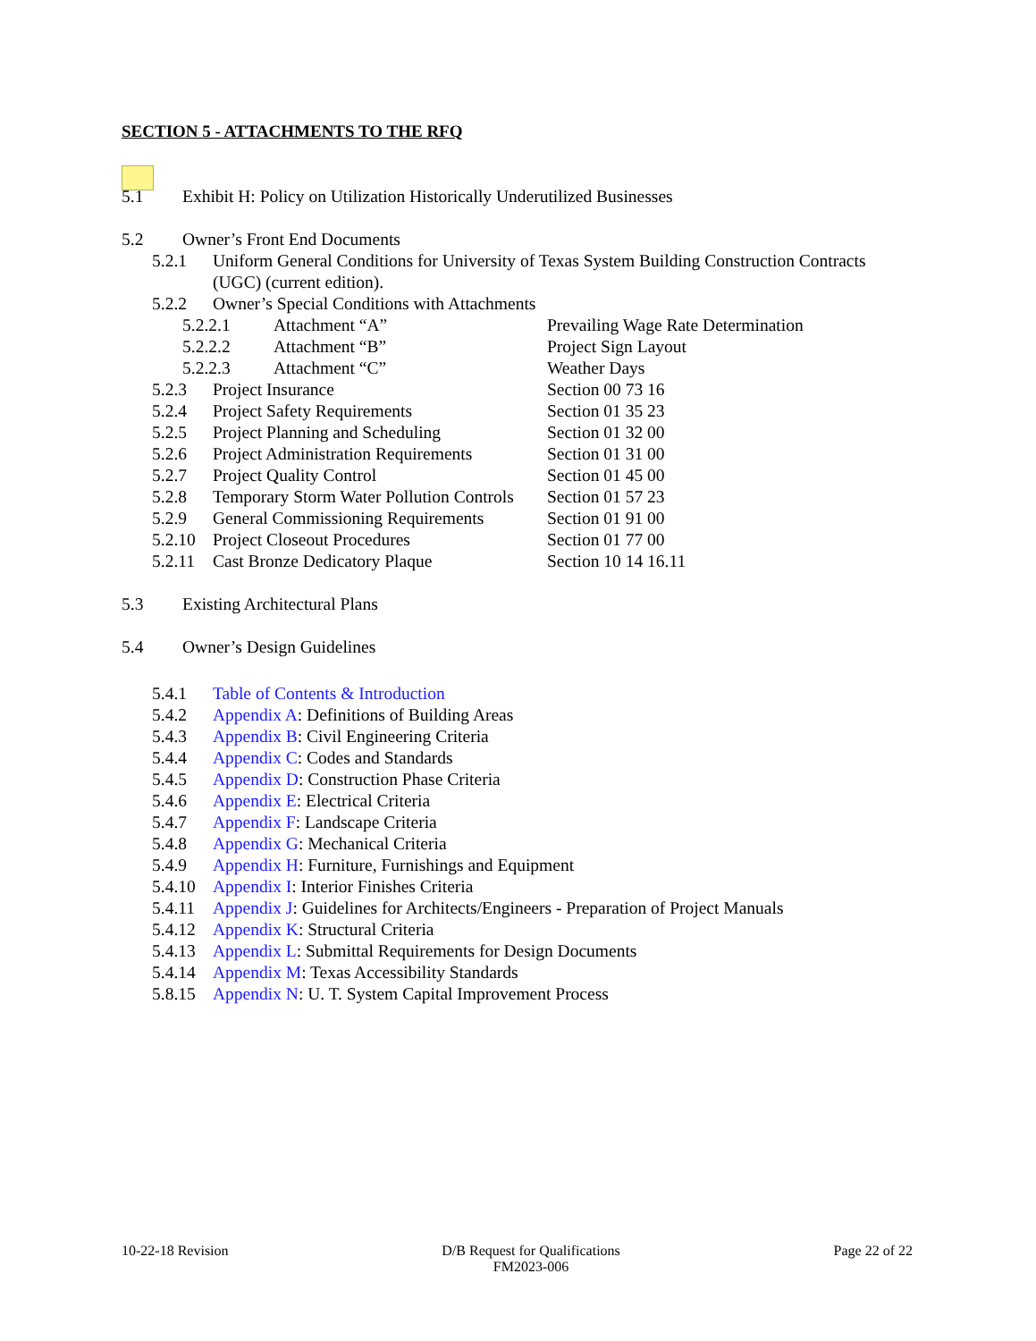SECTION 5 - ATTACHMENTS TO THE RFQ
5.1 Exhibit H: Policy on Utilization Historically Underutilized Businesses
5.2 Owner’s Front End Documents
5.2.1 Uniform General Conditions for University of Texas System Building Construction Contracts (UGC) (current edition).
5.2.2 Owner’s Special Conditions with Attachments
5.2.2.1 Attachment “A” Prevailing Wage Rate Determination
5.2.2.2 Attachment “B” Project Sign Layout
5.2.2.3 Attachment “C” Weather Days
5.2.3 Project Insurance Section 00 73 16
5.2.4 Project Safety Requirements Section 01 35 23
5.2.5 Project Planning and Scheduling Section 01 32 00
5.2.6 Project Administration Requirements Section 01 31 00
5.2.7 Project Quality Control Section 01 45 00
5.2.8 Temporary Storm Water Pollution Controls Section 01 57 23
5.2.9 General Commissioning Requirements Section 01 91 00
5.2.10 Project Closeout Procedures Section 01 77 00
5.2.11 Cast Bronze Dedicatory Plaque Section 10 14 16.11
5.3 Existing Architectural Plans
5.4 Owner’s Design Guidelines
5.4.1 Table of Contents & Introduction
5.4.2 Appendix A: Definitions of Building Areas
5.4.3 Appendix B: Civil Engineering Criteria
5.4.4 Appendix C: Codes and Standards
5.4.5 Appendix D: Construction Phase Criteria
5.4.6 Appendix E: Electrical Criteria
5.4.7 Appendix F: Landscape Criteria
5.4.8 Appendix G: Mechanical Criteria
5.4.9 Appendix H: Furniture, Furnishings and Equipment
5.4.10 Appendix I: Interior Finishes Criteria
5.4.11 Appendix J: Guidelines for Architects/Engineers - Preparation of Project Manuals
5.4.12 Appendix K: Structural Criteria
5.4.13 Appendix L: Submittal Requirements for Design Documents
5.4.14 Appendix M: Texas Accessibility Standards
5.8.15 Appendix N: U. T. System Capital Improvement Process
10-22-18 Revision D/B Request for Qualifications
FM2023-006 Page 22 of 22